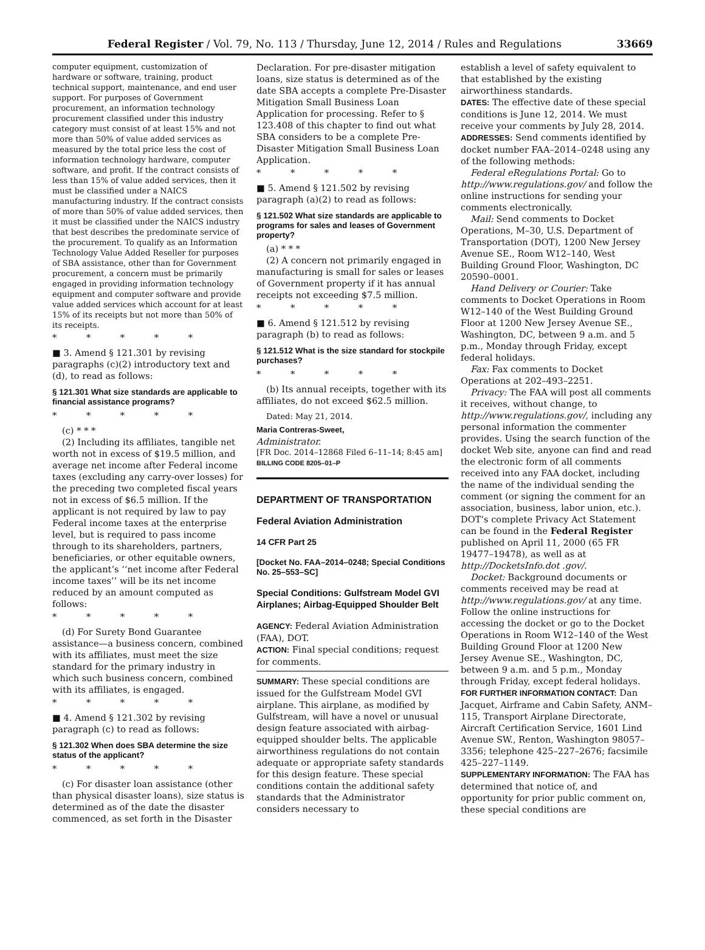Federal Register / Vol. 79, No. 113 / Thursday, June 12, 2014 / Rules and Regulations 33669
computer equipment, customization of hardware or software, training, product technical support, maintenance, and end user support. For purposes of Government procurement, an information technology procurement classified under this industry category must consist of at least 15% and not more than 50% of value added services as measured by the total price less the cost of information technology hardware, computer software, and profit. If the contract consists of less than 15% of value added services, then it must be classified under a NAICS manufacturing industry. If the contract consists of more than 50% of value added services, then it must be classified under the NAICS industry that best describes the predominate service of the procurement. To qualify as an Information Technology Value Added Reseller for purposes of SBA assistance, other than for Government procurement, a concern must be primarily engaged in providing information technology equipment and computer software and provide value added services which account for at least 15% of its receipts but not more than 50% of its receipts.
* * * * *
■ 3. Amend § 121.301 by revising paragraphs (c)(2) introductory text and (d), to read as follows:
§ 121.301 What size standards are applicable to financial assistance programs?
* * * * *
(c) * * *
(2) Including its affiliates, tangible net worth not in excess of $19.5 million, and average net income after Federal income taxes (excluding any carry-over losses) for the preceding two completed fiscal years not in excess of $6.5 million. If the applicant is not required by law to pay Federal income taxes at the enterprise level, but is required to pass income through to its shareholders, partners, beneficiaries, or other equitable owners, the applicant’s ‘‘net income after Federal income taxes’’ will be its net income reduced by an amount computed as follows:
* * * * *
(d) For Surety Bond Guarantee assistance—a business concern, combined with its affiliates, must meet the size standard for the primary industry in which such business concern, combined with its affiliates, is engaged.
* * * * *
■ 4. Amend § 121.302 by revising paragraph (c) to read as follows:
§ 121.302 When does SBA determine the size status of the applicant?
* * * * *
(c) For disaster loan assistance (other than physical disaster loans), size status is determined as of the date the disaster commenced, as set forth in the Disaster
Declaration. For pre-disaster mitigation loans, size status is determined as of the date SBA accepts a complete Pre-Disaster Mitigation Small Business Loan Application for processing. Refer to § 123.408 of this chapter to find out what SBA considers to be a complete Pre-Disaster Mitigation Small Business Loan Application.
* * * * *
■ 5. Amend § 121.502 by revising paragraph (a)(2) to read as follows:
§ 121.502 What size standards are applicable to programs for sales and leases of Government property?
(a) * * *
(2) A concern not primarily engaged in manufacturing is small for sales or leases of Government property if it has annual receipts not exceeding $7.5 million.
* * * * *
■ 6. Amend § 121.512 by revising paragraph (b) to read as follows:
§ 121.512 What is the size standard for stockpile purchases?
* * * * *
(b) Its annual receipts, together with its affiliates, do not exceed $62.5 million.
Dated: May 21, 2014.
Maria Contreras-Sweet,
Administrator.
[FR Doc. 2014–12868 Filed 6–11–14; 8:45 am]
BILLING CODE 8205–01–P
DEPARTMENT OF TRANSPORTATION
Federal Aviation Administration
14 CFR Part 25
[Docket No. FAA–2014–0248; Special Conditions No. 25–553–SC]
Special Conditions: Gulfstream Model GVI Airplanes; Airbag-Equipped Shoulder Belt
AGENCY: Federal Aviation Administration (FAA), DOT.
ACTION: Final special conditions; request for comments.
SUMMARY: These special conditions are issued for the Gulfstream Model GVI airplane. This airplane, as modified by Gulfstream, will have a novel or unusual design feature associated with airbag-equipped shoulder belts. The applicable airworthiness regulations do not contain adequate or appropriate safety standards for this design feature. These special conditions contain the additional safety standards that the Administrator considers necessary to
establish a level of safety equivalent to that established by the existing airworthiness standards.
DATES: The effective date of these special conditions is June 12, 2014. We must receive your comments by July 28, 2014.
ADDRESSES: Send comments identified by docket number FAA–2014–0248 using any of the following methods:
Federal eRegulations Portal: Go to http://www.regulations.gov/ and follow the online instructions for sending your comments electronically.
Mail: Send comments to Docket Operations, M–30, U.S. Department of Transportation (DOT), 1200 New Jersey Avenue SE., Room W12–140, West Building Ground Floor, Washington, DC 20590–0001.
Hand Delivery or Courier: Take comments to Docket Operations in Room W12–140 of the West Building Ground Floor at 1200 New Jersey Avenue SE., Washington, DC, between 9 a.m. and 5 p.m., Monday through Friday, except federal holidays.
Fax: Fax comments to Docket Operations at 202–493–2251.
Privacy: The FAA will post all comments it receives, without change, to http://www.regulations.gov/, including any personal information the commenter provides. Using the search function of the docket Web site, anyone can find and read the electronic form of all comments received into any FAA docket, including the name of the individual sending the comment (or signing the comment for an association, business, labor union, etc.). DOT’s complete Privacy Act Statement can be found in the Federal Register published on April 11, 2000 (65 FR 19477–19478), as well as at http://DocketsInfo.dot .gov/.
Docket: Background documents or comments received may be read at http://www.regulations.gov/ at any time. Follow the online instructions for accessing the docket or go to the Docket Operations in Room W12–140 of the West Building Ground Floor at 1200 New Jersey Avenue SE., Washington, DC, between 9 a.m. and 5 p.m., Monday through Friday, except federal holidays.
FOR FURTHER INFORMATION CONTACT: Dan Jacquet, Airframe and Cabin Safety, ANM–115, Transport Airplane Directorate, Aircraft Certification Service, 1601 Lind Avenue SW., Renton, Washington 98057–3356; telephone 425–227–2676; facsimile 425–227–1149.
SUPPLEMENTARY INFORMATION: The FAA has determined that notice of, and opportunity for prior public comment on, these special conditions are